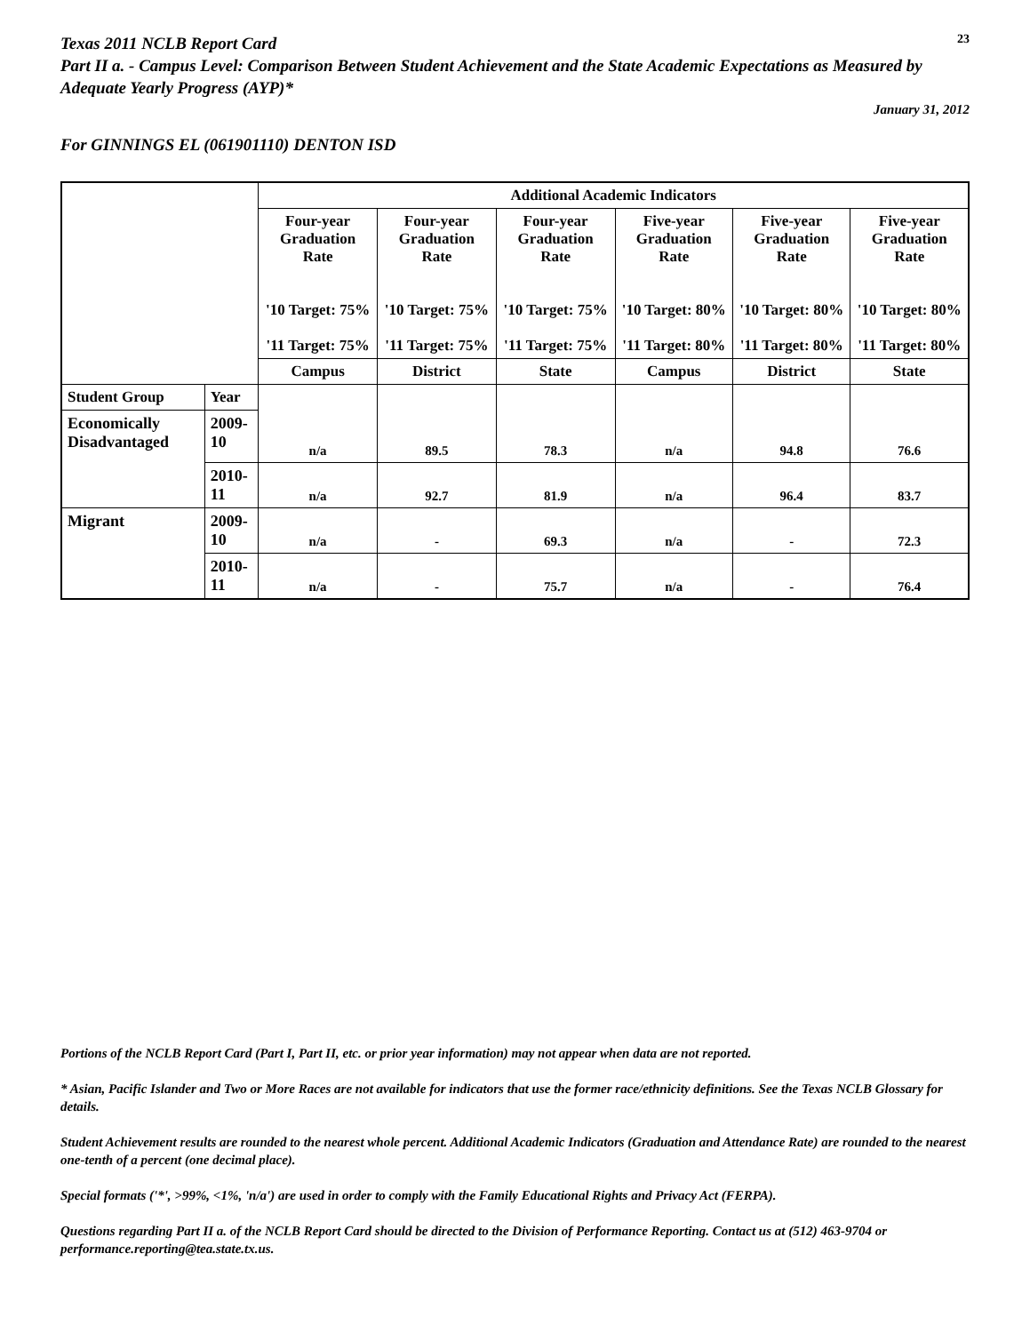Texas 2011 NCLB Report Card
23
Part II a. - Campus Level: Comparison Between Student Achievement and the State Academic Expectations as Measured by Adequate Yearly Progress (AYP)*
January 31, 2012
For GINNINGS EL (061901110) DENTON ISD
| | | Additional Academic Indicators | | | | | |
| --- | --- | --- | --- | --- | --- | --- | --- |
| | | Four-year Graduation Rate '10 Target: 75% '11 Target: 75% | Four-year Graduation Rate '10 Target: 75% '11 Target: 75% | Four-year Graduation Rate '10 Target: 75% '11 Target: 75% | Five-year Graduation Rate '10 Target: 80% '11 Target: 80% | Five-year Graduation Rate '10 Target: 80% '11 Target: 80% | Five-year Graduation Rate '10 Target: 80% '11 Target: 80% |
| | | Campus | District | State | Campus | District | State |
| Student Group | Year | n/a | 89.5 | 78.3 | n/a | 94.8 | 76.6 |
| Economically Disadvantaged | 2009-10 | | | | | | |
| | 2010-11 | n/a | 92.7 | 81.9 | n/a | 96.4 | 83.7 |
| Migrant | 2009-10 | n/a | - | 69.3 | n/a | - | 72.3 |
| | 2010-11 | n/a | - | 75.7 | n/a | - | 76.4 |
Portions of the NCLB Report Card (Part I, Part II, etc. or prior year information) may not appear when data are not reported.
* Asian, Pacific Islander and Two or More Races are not available for indicators that use the former race/ethnicity definitions. See the Texas NCLB Glossary for details.
Student Achievement results are rounded to the nearest whole percent. Additional Academic Indicators (Graduation and Attendance Rate) are rounded to the nearest one-tenth of a percent (one decimal place).
Special formats ('*', >99%, <1%, 'n/a') are used in order to comply with the Family Educational Rights and Privacy Act (FERPA).
Questions regarding Part II a. of the NCLB Report Card should be directed to the Division of Performance Reporting. Contact us at (512) 463-9704 or performance.reporting@tea.state.tx.us.